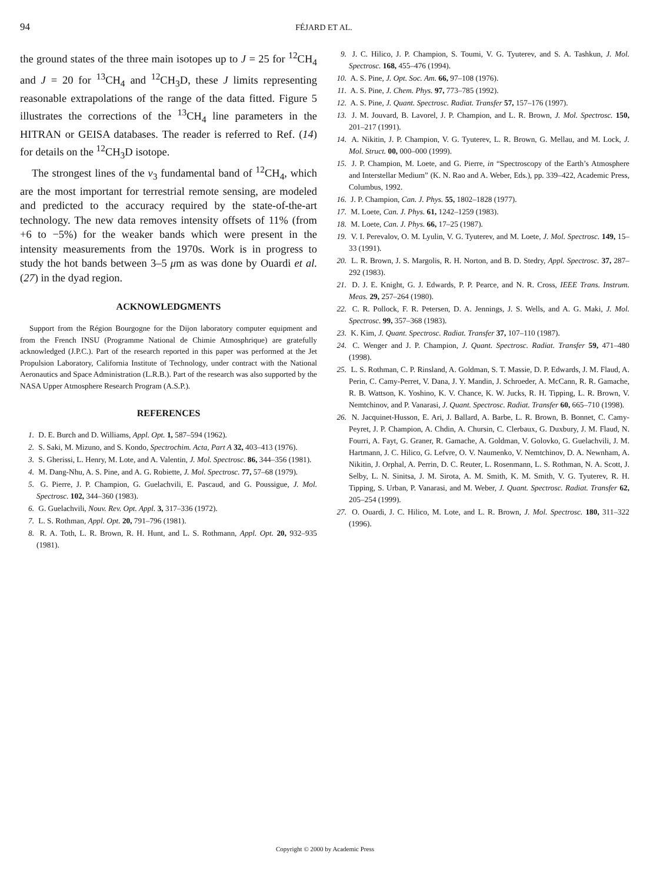94 FÉJARD ET AL.
the ground states of the three main isotopes up to J = 25 for <sup>12</sup>CH<sub>4</sub> and J = 20 for <sup>13</sup>CH<sub>4</sub> and <sup>12</sup>CH<sub>3</sub>D, these J limits representing reasonable extrapolations of the range of the data fitted. Figure 5 illustrates the corrections of the <sup>13</sup>CH<sub>4</sub> line parameters in the HITRAN or GEISA databases. The reader is referred to Ref. (14) for details on the <sup>12</sup>CH<sub>3</sub>D isotope.
The strongest lines of the ν<sub>3</sub> fundamental band of <sup>12</sup>CH<sub>4</sub>, which are the most important for terrestrial remote sensing, are modeled and predicted to the accuracy required by the state-of-the-art technology. The new data removes intensity offsets of 11% (from +6 to −5%) for the weaker bands which were present in the intensity measurements from the 1970s. Work is in progress to study the hot bands between 3–5 μm as was done by Ouardi et al. (27) in the dyad region.
ACKNOWLEDGMENTS
Support from the Région Bourgogne for the Dijon laboratory computer equipment and from the French INSU (Programme National de Chimie Atmosphrique) are gratefully acknowledged (J.P.C.). Part of the research reported in this paper was performed at the Jet Propulsion Laboratory, California Institute of Technology, under contract with the National Aeronautics and Space Administration (L.R.B.). Part of the research was also supported by the NASA Upper Atmosphere Research Program (A.S.P.).
REFERENCES
1. D. E. Burch and D. Williams, Appl. Opt. 1, 587–594 (1962).
2. S. Saki, M. Mizuno, and S. Kondo, Spectrochim. Acta, Part A 32, 403–413 (1976).
3. S. Gherissi, L. Henry, M. Lote, and A. Valentin, J. Mol. Spectrosc. 86, 344–356 (1981).
4. M. Dang-Nhu, A. S. Pine, and A. G. Robiette, J. Mol. Spectrosc. 77, 57–68 (1979).
5. G. Pierre, J. P. Champion, G. Guelachvili, E. Pascaud, and G. Poussigue, J. Mol. Spectrosc. 102, 344–360 (1983).
6. G. Guelachvili, Nouv. Rev. Opt. Appl. 3, 317–336 (1972).
7. L. S. Rothman, Appl. Opt. 20, 791–796 (1981).
8. R. A. Toth, L. R. Brown, R. H. Hunt, and L. S. Rothmann, Appl. Opt. 20, 932–935 (1981).
9. J. C. Hilico, J. P. Champion, S. Toumi, V. G. Tyuterev, and S. A. Tashkun, J. Mol. Spectrosc. 168, 455–476 (1994).
10. A. S. Pine, J. Opt. Soc. Am. 66, 97–108 (1976).
11. A. S. Pine, J. Chem. Phys. 97, 773–785 (1992).
12. A. S. Pine, J. Quant. Spectrosc. Radiat. Transfer 57, 157–176 (1997).
13. J. M. Jouvard, B. Lavorel, J. P. Champion, and L. R. Brown, J. Mol. Spectrosc. 150, 201–217 (1991).
14. A. Nikitin, J. P. Champion, V. G. Tyuterev, L. R. Brown, G. Mellau, and M. Lock, J. Mol. Struct. 00, 000–000 (1999).
15. J. P. Champion, M. Loete, and G. Pierre, in “Spectroscopy of the Earth’s Atmosphere and Interstellar Medium” (K. N. Rao and A. Weber, Eds.), pp. 339–422, Academic Press, Columbus, 1992.
16. J. P. Champion, Can. J. Phys. 55, 1802–1828 (1977).
17. M. Loete, Can. J. Phys. 61, 1242–1259 (1983).
18. M. Loete, Can. J. Phys. 66, 17–25 (1987).
19. V. I. Perevalov, O. M. Lyulin, V. G. Tyuterev, and M. Loete, J. Mol. Spectrosc. 149, 15–33 (1991).
20. L. R. Brown, J. S. Margolis, R. H. Norton, and B. D. Stedry, Appl. Spectrosc. 37, 287–292 (1983).
21. D. J. E. Knight, G. J. Edwards, P. P. Pearce, and N. R. Cross, IEEE Trans. Instrum. Meas. 29, 257–264 (1980).
22. C. R. Pollock, F. R. Petersen, D. A. Jennings, J. S. Wells, and A. G. Maki, J. Mol. Spectrosc. 99, 357–368 (1983).
23. K. Kim, J. Quant. Spectrosc. Radiat. Transfer 37, 107–110 (1987).
24. C. Wenger and J. P. Champion, J. Quant. Spectrosc. Radiat. Transfer 59, 471–480 (1998).
25. L. S. Rothman, C. P. Rinsland, A. Goldman, S. T. Massie, D. P. Edwards, J. M. Flaud, A. Perin, C. Camy-Perret, V. Dana, J. Y. Mandin, J. Schroeder, A. McCann, R. R. Gamache, R. B. Wattson, K. Yoshino, K. V. Chance, K. W. Jucks, R. H. Tipping, L. R. Brown, V. Nemtchinov, and P. Vanarasi, J. Quant. Spectrosc. Radiat. Transfer 60, 665–710 (1998).
26. N. Jacquinet-Husson, E. Ari, J. Ballard, A. Barbe, L. R. Brown, B. Bonnet, C. Camy-Peyret, J. P. Champion, A. Chdin, A. Chursin, C. Clerbaux, G. Duxbury, J. M. Flaud, N. Fourri, A. Fayt, G. Graner, R. Gamache, A. Goldman, V. Golovko, G. Guelachvili, J. M. Hartmann, J. C. Hilico, G. Lefvre, O. V. Naumenko, V. Nemtchinov, D. A. Newnham, A. Nikitin, J. Orphal, A. Perrin, D. C. Reuter, L. Rosenmann, L. S. Rothman, N. A. Scott, J. Selby, L. N. Sinitsa, J. M. Sirota, A. M. Smith, K. M. Smith, V. G. Tyuterev, R. H. Tipping, S. Urban, P. Vanarasi, and M. Weber, J. Quant. Spectrosc. Radiat. Transfer 62, 205–254 (1999).
27. O. Ouardi, J. C. Hilico, M. Lote, and L. R. Brown, J. Mol. Spectrosc. 180, 311–322 (1996).
Copyright © 2000 by Academic Press